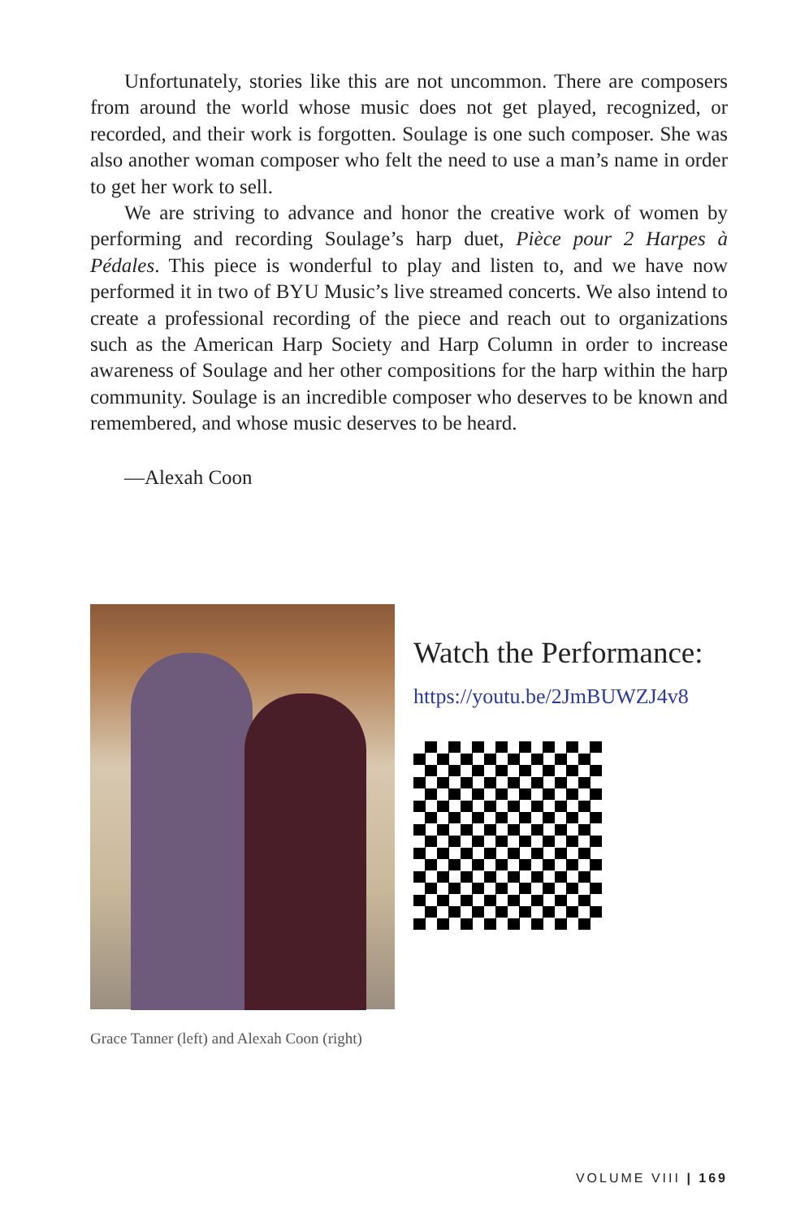Unfortunately, stories like this are not uncommon. There are composers from around the world whose music does not get played, recognized, or recorded, and their work is forgotten. Soulage is one such composer. She was also another woman composer who felt the need to use a man’s name in order to get her work to sell.
We are striving to advance and honor the creative work of women by performing and recording Soulage’s harp duet, Pièce pour 2 Harpes à Pédales. This piece is wonderful to play and listen to, and we have now performed it in two of BYU Music’s live streamed concerts. We also intend to create a professional recording of the piece and reach out to organizations such as the American Harp Society and Harp Column in order to increase awareness of Soulage and her other compositions for the harp within the harp community. Soulage is an incredible composer who deserves to be known and remembered, and whose music deserves to be heard.
—Alexah Coon
Watch the Performance:
https://youtu.be/2JmBUWZJ4v8
Grace Tanner (left) and Alexah Coon (right)
VOLUME VIII | 169